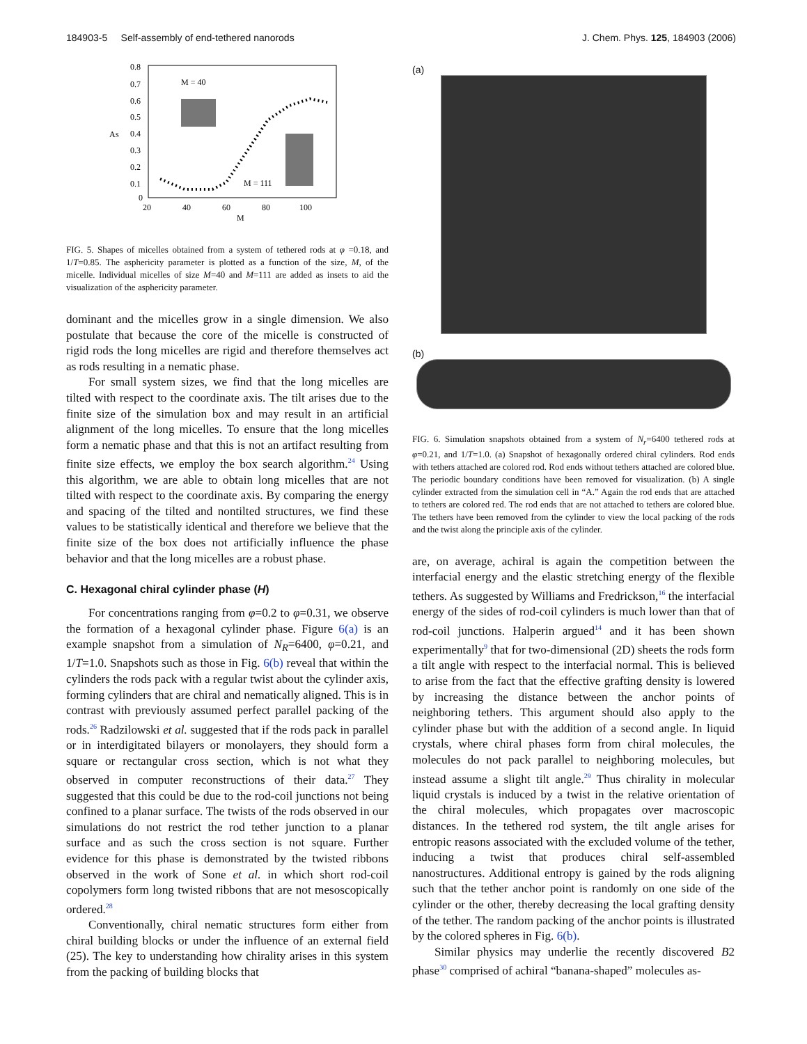184903-5 Self-assembly of end-tethered nanorods J. Chem. Phys. 125, 184903 (2006)
0.8
0.7
0.6
0.5
0.4
0.3
0.2
0.1
0
20
40
60
80
100
M
AS
M = 40
M = 111
FIG. 5. Shapes of micelles obtained from a system of tethered rods at φ =0.18, and 1/T=0.85. The asphericity parameter is plotted as a function of the size, M, of the micelle. Individual micelles of size M=40 and M=111 are added as insets to aid the visualization of the asphericity parameter.
dominant and the micelles grow in a single dimension. We also postulate that because the core of the micelle is constructed of rigid rods the long micelles are rigid and therefore themselves act as rods resulting in a nematic phase.
For small system sizes, we find that the long micelles are tilted with respect to the coordinate axis. The tilt arises due to the finite size of the simulation box and may result in an artificial alignment of the long micelles. To ensure that the long micelles form a nematic phase and that this is not an artifact resulting from finite size effects, we employ the box search algorithm.<sup>24</sup> Using this algorithm, we are able to obtain long micelles that are not tilted with respect to the coordinate axis. By comparing the energy and spacing of the tilted and nontilted structures, we find these values to be statistically identical and therefore we believe that the finite size of the box does not artificially influence the phase behavior and that the long micelles are a robust phase.
C. Hexagonal chiral cylinder phase (H)
For concentrations ranging from φ=0.2 to φ=0.31, we observe the formation of a hexagonal cylinder phase. Figure 6(a) is an example snapshot from a simulation of N<sub>R</sub>=6400, φ=0.21, and 1/T=1.0. Snapshots such as those in Fig. 6(b) reveal that within the cylinders the rods pack with a regular twist about the cylinder axis, forming cylinders that are chiral and nematically aligned. This is in contrast with previously assumed perfect parallel packing of the rods.<sup>26</sup> Radzilowski et al. suggested that if the rods pack in parallel or in interdigitated bilayers or monolayers, they should form a square or rectangular cross section, which is not what they observed in computer reconstructions of their data.<sup>27</sup> They suggested that this could be due to the rod-coil junctions not being confined to a planar surface. The twists of the rods observed in our simulations do not restrict the rod tether junction to a planar surface and as such the cross section is not square. Further evidence for this phase is demonstrated by the twisted ribbons observed in the work of Sone et al. in which short rod-coil copolymers form long twisted ribbons that are not mesoscopically ordered.<sup>28</sup>
Conventionally, chiral nematic structures form either from chiral building blocks or under the influence of an external field (25). The key to understanding how chirality arises in this system from the packing of building blocks that
(a)
(b)
FIG. 6. Simulation snapshots obtained from a system of N<sub>r</sub>=6400 tethered rods at φ=0.21, and 1/T=1.0. (a) Snapshot of hexagonally ordered chiral cylinders. Rod ends with tethers attached are colored rod. Rod ends without tethers attached are colored blue. The periodic boundary conditions have been removed for visualization. (b) A single cylinder extracted from the simulation cell in “A.” Again the rod ends that are attached to tethers are colored red. The rod ends that are not attached to tethers are colored blue. The tethers have been removed from the cylinder to view the local packing of the rods and the twist along the principle axis of the cylinder.
are, on average, achiral is again the competition between the interfacial energy and the elastic stretching energy of the flexible tethers. As suggested by Williams and Fredrickson,<sup>16</sup> the interfacial energy of the sides of rod-coil cylinders is much lower than that of rod-coil junctions. Halperin argued<sup>14</sup> and it has been shown experimentally<sup>9</sup> that for two-dimensional (2D) sheets the rods form a tilt angle with respect to the interfacial normal. This is believed to arise from the fact that the effective grafting density is lowered by increasing the distance between the anchor points of neighboring tethers. This argument should also apply to the cylinder phase but with the addition of a second angle. In liquid crystals, where chiral phases form from chiral molecules, the molecules do not pack parallel to neighboring molecules, but instead assume a slight tilt angle.<sup>29</sup> Thus chirality in molecular liquid crystals is induced by a twist in the relative orientation of the chiral molecules, which propagates over macroscopic distances. In the tethered rod system, the tilt angle arises for entropic reasons associated with the excluded volume of the tether, inducing a twist that produces chiral self-assembled nanostructures. Additional entropy is gained by the rods aligning such that the tether anchor point is randomly on one side of the cylinder or the other, thereby decreasing the local grafting density of the tether. The random packing of the anchor points is illustrated by the colored spheres in Fig. 6(b).
Similar physics may underlie the recently discovered B2 phase<sup>30</sup> comprised of achiral “banana-shaped” molecules as-